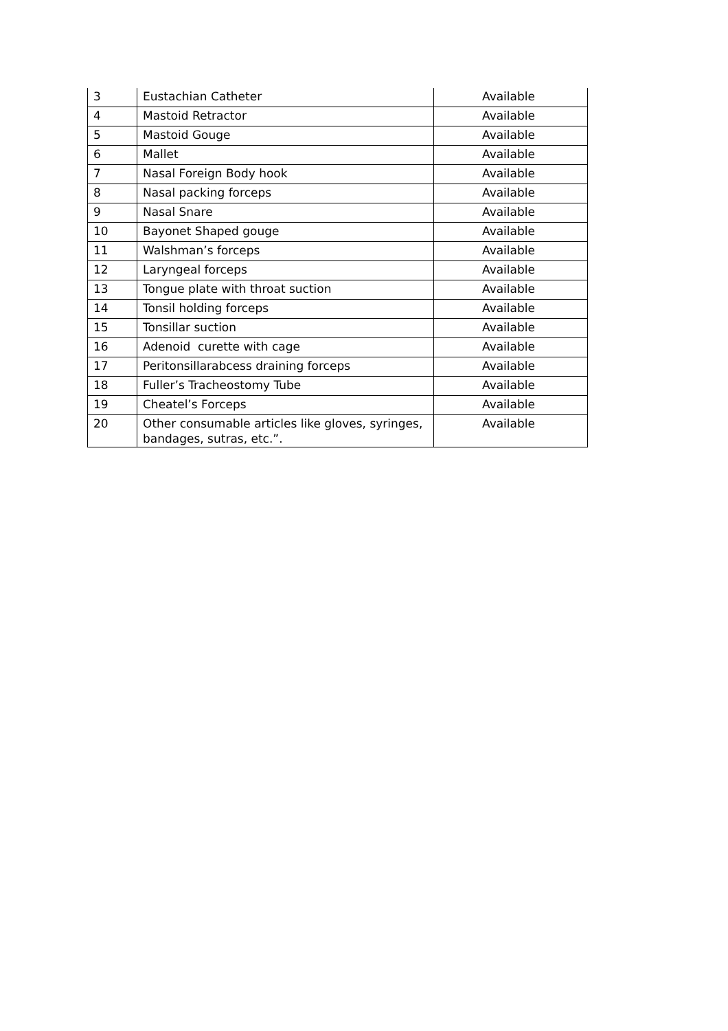| 3 | Eustachian Catheter | Available |
| 4 | Mastoid Retractor | Available |
| 5 | Mastoid Gouge | Available |
| 6 | Mallet | Available |
| 7 | Nasal Foreign Body hook | Available |
| 8 | Nasal packing forceps | Available |
| 9 | Nasal Snare | Available |
| 10 | Bayonet Shaped gouge | Available |
| 11 | Walshman’s forceps | Available |
| 12 | Laryngeal forceps | Available |
| 13 | Tongue plate with throat suction | Available |
| 14 | Tonsil holding forceps | Available |
| 15 | Tonsillar suction | Available |
| 16 | Adenoid curette with cage | Available |
| 17 | Peritonsillarabcess draining forceps | Available |
| 18 | Fuller’s Tracheostomy Tube | Available |
| 19 | Cheatel’s Forceps | Available |
| 20 | Other consumable articles like gloves, syringes, bandages, sutras, etc.”. | Available |